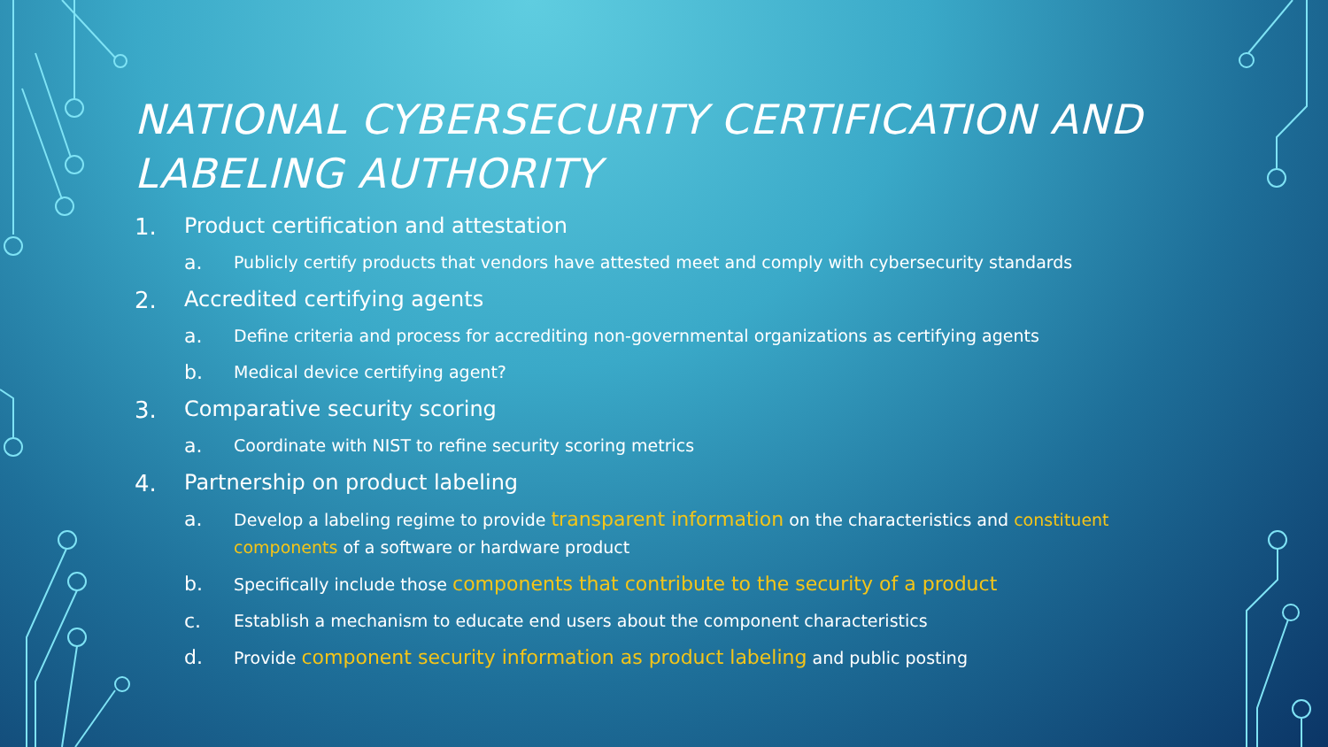NATIONAL CYBERSECURITY CERTIFICATION AND LABELING AUTHORITY
1. Product certification and attestation
a. Publicly certify products that vendors have attested meet and comply with cybersecurity standards
2. Accredited certifying agents
a. Define criteria and process for accrediting non-governmental organizations as certifying agents
b. Medical device certifying agent?
3. Comparative security scoring
a. Coordinate with NIST to refine security scoring metrics
4. Partnership on product labeling
a. Develop a labeling regime to provide transparent information on the characteristics and constituent components of a software or hardware product
b. Specifically include those components that contribute to the security of a product
c. Establish a mechanism to educate end users about the component characteristics
d. Provide component security information as product labeling and public posting